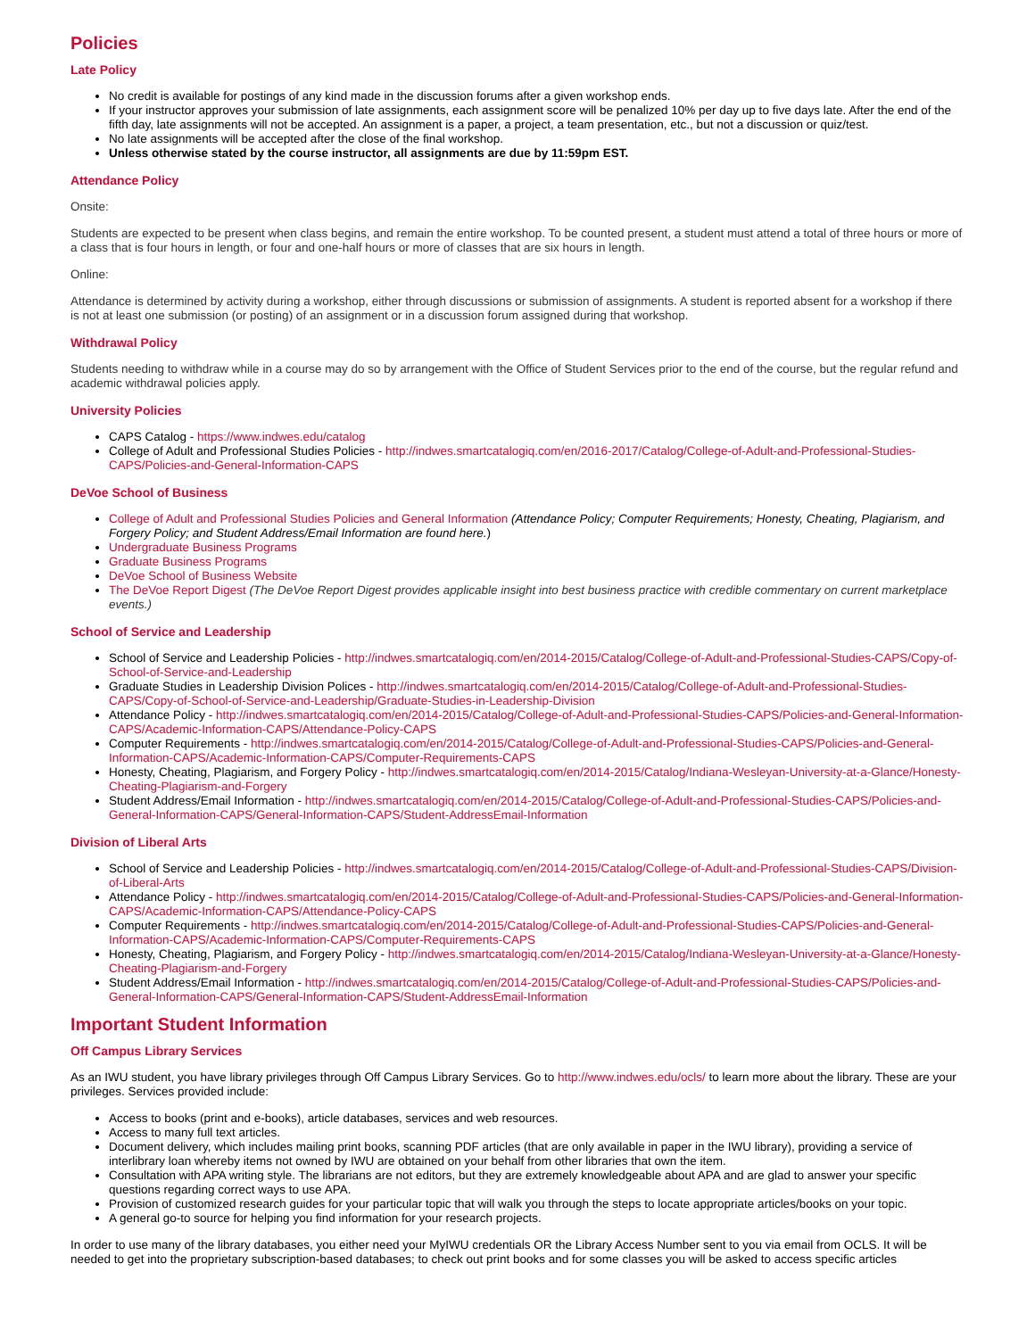Policies
Late Policy
No credit is available for postings of any kind made in the discussion forums after a given workshop ends.
If your instructor approves your submission of late assignments, each assignment score will be penalized 10% per day up to five days late. After the end of the fifth day, late assignments will not be accepted. An assignment is a paper, a project, a team presentation, etc., but not a discussion or quiz/test.
No late assignments will be accepted after the close of the final workshop.
Unless otherwise stated by the course instructor, all assignments are due by 11:59pm EST.
Attendance Policy
Onsite:
Students are expected to be present when class begins, and remain the entire workshop. To be counted present, a student must attend a total of three hours or more of a class that is four hours in length, or four and one-half hours or more of classes that are six hours in length.
Online:
Attendance is determined by activity during a workshop, either through discussions or submission of assignments. A student is reported absent for a workshop if there is not at least one submission (or posting) of an assignment or in a discussion forum assigned during that workshop.
Withdrawal Policy
Students needing to withdraw while in a course may do so by arrangement with the Office of Student Services prior to the end of the course, but the regular refund and academic withdrawal policies apply.
University Policies
CAPS Catalog - https://www.indwes.edu/catalog
College of Adult and Professional Studies Policies - http://indwes.smartcatalogiq.com/en/2016-2017/Catalog/College-of-Adult-and-Professional-Studies-CAPS/Policies-and-General-Information-CAPS
DeVoe School of Business
College of Adult and Professional Studies Policies and General Information (Attendance Policy; Computer Requirements; Honesty, Cheating, Plagiarism, and Forgery Policy; and Student Address/Email Information are found here.)
Undergraduate Business Programs
Graduate Business Programs
DeVoe School of Business Website
The DeVoe Report Digest (The DeVoe Report Digest provides applicable insight into best business practice with credible commentary on current marketplace events.)
School of Service and Leadership
School of Service and Leadership Policies - http://indwes.smartcatalogiq.com/en/2014-2015/Catalog/College-of-Adult-and-Professional-Studies-CAPS/Copy-of-School-of-Service-and-Leadership
Graduate Studies in Leadership Division Polices - http://indwes.smartcatalogiq.com/en/2014-2015/Catalog/College-of-Adult-and-Professional-Studies-CAPS/Copy-of-School-of-Service-and-Leadership/Graduate-Studies-in-Leadership-Division
Attendance Policy - http://indwes.smartcatalogiq.com/en/2014-2015/Catalog/College-of-Adult-and-Professional-Studies-CAPS/Policies-and-General-Information-CAPS/Academic-Information-CAPS/Attendance-Policy-CAPS
Computer Requirements - http://indwes.smartcatalogiq.com/en/2014-2015/Catalog/College-of-Adult-and-Professional-Studies-CAPS/Policies-and-General-Information-CAPS/Academic-Information-CAPS/Computer-Requirements-CAPS
Honesty, Cheating, Plagiarism, and Forgery Policy - http://indwes.smartcatalogiq.com/en/2014-2015/Catalog/Indiana-Wesleyan-University-at-a-Glance/Honesty-Cheating-Plagiarism-and-Forgery
Student Address/Email Information - http://indwes.smartcatalogiq.com/en/2014-2015/Catalog/College-of-Adult-and-Professional-Studies-CAPS/Policies-and-General-Information-CAPS/General-Information-CAPS/Student-AddressEmail-Information
Division of Liberal Arts
School of Service and Leadership Policies - http://indwes.smartcatalogiq.com/en/2014-2015/Catalog/College-of-Adult-and-Professional-Studies-CAPS/Division-of-Liberal-Arts
Attendance Policy - http://indwes.smartcatalogiq.com/en/2014-2015/Catalog/College-of-Adult-and-Professional-Studies-CAPS/Policies-and-General-Information-CAPS/Academic-Information-CAPS/Attendance-Policy-CAPS
Computer Requirements - http://indwes.smartcatalogiq.com/en/2014-2015/Catalog/College-of-Adult-and-Professional-Studies-CAPS/Policies-and-General-Information-CAPS/Academic-Information-CAPS/Computer-Requirements-CAPS
Honesty, Cheating, Plagiarism, and Forgery Policy - http://indwes.smartcatalogiq.com/en/2014-2015/Catalog/Indiana-Wesleyan-University-at-a-Glance/Honesty-Cheating-Plagiarism-and-Forgery
Student Address/Email Information - http://indwes.smartcatalogiq.com/en/2014-2015/Catalog/College-of-Adult-and-Professional-Studies-CAPS/Policies-and-General-Information-CAPS/General-Information-CAPS/Student-AddressEmail-Information
Important Student Information
Off Campus Library Services
As an IWU student, you have library privileges through Off Campus Library Services. Go to http://www.indwes.edu/ocls/ to learn more about the library. These are your privileges. Services provided include:
Access to books (print and e-books), article databases, services and web resources.
Access to many full text articles.
Document delivery, which includes mailing print books, scanning PDF articles (that are only available in paper in the IWU library), providing a service of interlibrary loan whereby items not owned by IWU are obtained on your behalf from other libraries that own the item.
Consultation with APA writing style. The librarians are not editors, but they are extremely knowledgeable about APA and are glad to answer your specific questions regarding correct ways to use APA.
Provision of customized research guides for your particular topic that will walk you through the steps to locate appropriate articles/books on your topic.
A general go-to source for helping you find information for your research projects.
In order to use many of the library databases, you either need your MyIWU credentials OR the Library Access Number sent to you via email from OCLS. It will be needed to get into the proprietary subscription-based databases; to check out print books and for some classes you will be asked to access specific articles